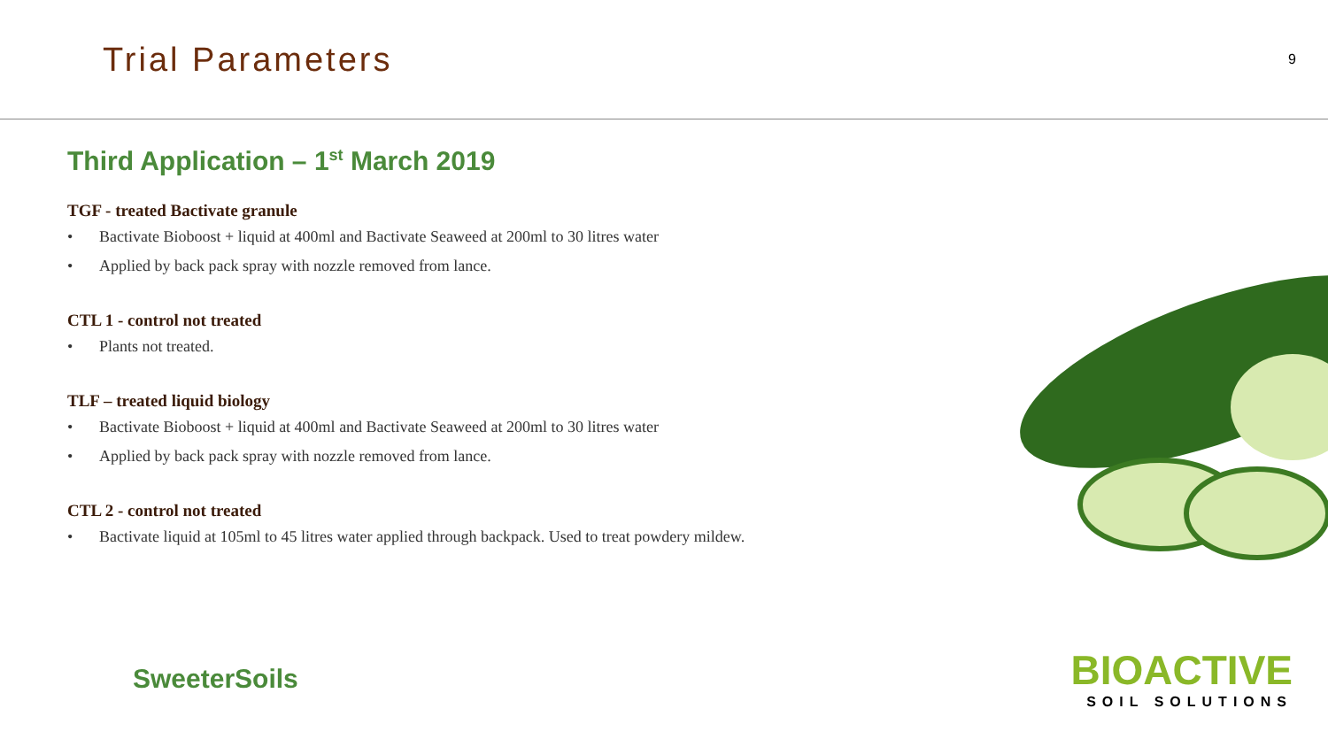Trial Parameters
9
Third Application – 1<sup>st</sup> March 2019
TGF - treated Bactivate granule
• Bactivate Bioboost + liquid at 400ml and Bactivate Seaweed at 200ml to 30 litres water
• Applied by back pack spray with nozzle removed from lance.
CTL 1 - control not treated
• Plants not treated.
TLF – treated liquid biology
• Bactivate Bioboost + liquid at 400ml and Bactivate Seaweed at 200ml to 30 litres water
• Applied by back pack spray with nozzle removed from lance.
CTL 2 - control not treated
• Bactivate liquid at 105ml to 45 litres water applied through backpack. Used to treat powdery mildew.
SweeterSoils
BIOACTIVE
SOIL SOLUTIONS